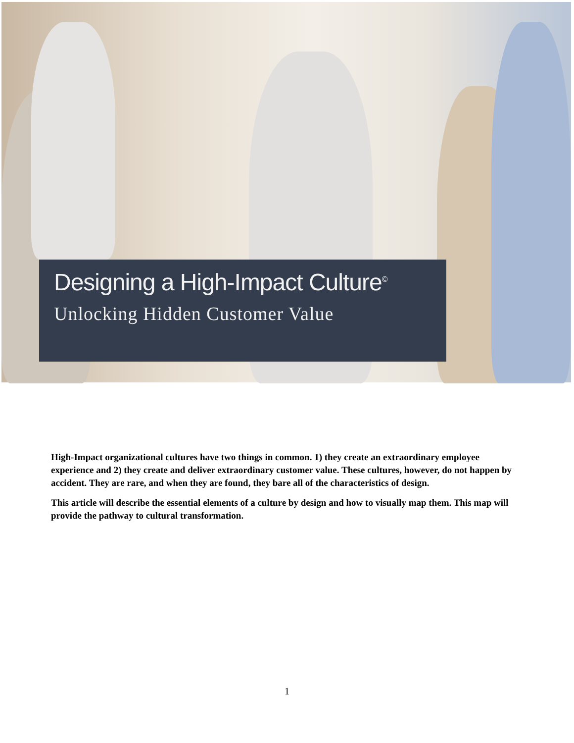Designing a High-Impact Culture<sup>©</sup>
Unlocking Hidden Customer Value
High-Impact organizational cultures have two things in common. 1) they create an extraordinary employee experience and 2) they create and deliver extraordinary customer value. These cultures, however, do not happen by accident. They are rare, and when they are found, they bare all of the characteristics of design.
This article will describe the essential elements of a culture by design and how to visually map them. This map will provide the pathway to cultural transformation.
1